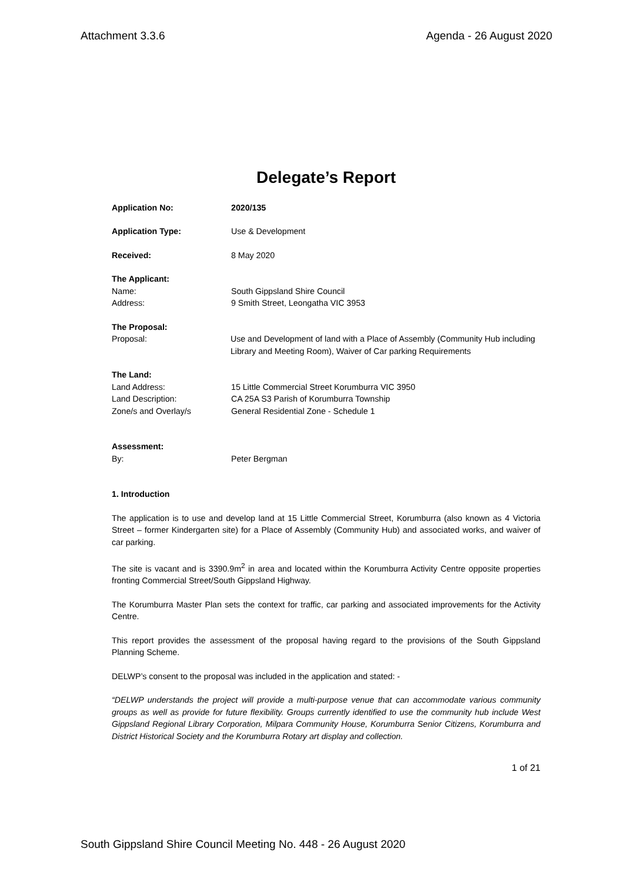Attachment 3.3.6 Agenda - 26 August 2020
Delegate’s Report
Application No: 2020/135
Application Type: Use & Development
Received: 8 May 2020
The Applicant:
Name: South Gippsland Shire Council
Address: 9 Smith Street, Leongatha VIC 3953
The Proposal:
Proposal: Use and Development of land with a Place of Assembly (Community Hub including Library and Meeting Room), Waiver of Car parking Requirements
The Land:
Land Address: 15 Little Commercial Street Korumburra VIC 3950
Land Description: CA 25A S3 Parish of Korumburra Township
Zone/s and Overlay/s General Residential Zone - Schedule 1
Assessment:
By: Peter Bergman
1. Introduction
The application is to use and develop land at 15 Little Commercial Street, Korumburra (also known as 4 Victoria Street – former Kindergarten site) for a Place of Assembly (Community Hub) and associated works, and waiver of car parking.
The site is vacant and is 3390.9m<sup>2</sup> in area and located within the Korumburra Activity Centre opposite properties fronting Commercial Street/South Gippsland Highway.
The Korumburra Master Plan sets the context for traffic, car parking and associated improvements for the Activity Centre.
This report provides the assessment of the proposal having regard to the provisions of the South Gippsland Planning Scheme.
DELWP’s consent to the proposal was included in the application and stated: -
“DELWP understands the project will provide a multi-purpose venue that can accommodate various community groups as well as provide for future flexibility. Groups currently identified to use the community hub include West Gippsland Regional Library Corporation, Milpara Community House, Korumburra Senior Citizens, Korumburra and District Historical Society and the Korumburra Rotary art display and collection.
1 of 21
South Gippsland Shire Council Meeting No. 448 - 26 August 2020